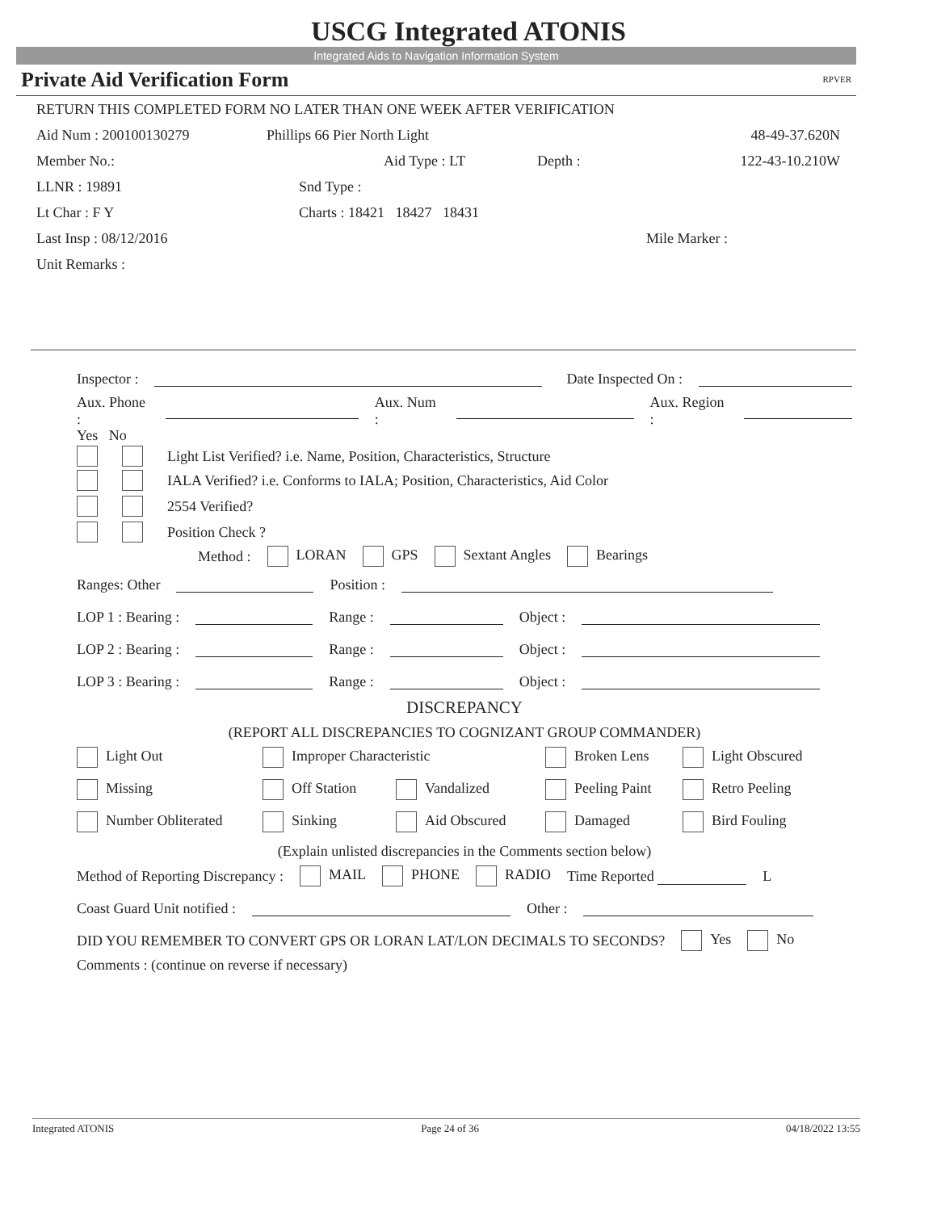USCG Integrated ATONIS
Integrated Aids to Navigation Information System
Private Aid Verification Form RPVER
RETURN THIS COMPLETED FORM NO LATER THAN ONE WEEK AFTER VERIFICATION
Aid Num : 200100130279 Phillips 66 Pier North Light 48-49-37.620N
Member No.: Aid Type : LT Depth : 122-43-10.210W
LLNR : 19891 Snd Type :
Lt Char : F Y Charts : 18421 18427 18431
Last Insp : 08/12/2016 Mile Marker :
Unit Remarks :
Inspector : Date Inspected On :
Aux. Phone : Aux. Num : Aux. Region :
Yes No
Light List Verified? i.e. Name, Position, Characteristics, Structure
IALA Verified? i.e. Conforms to IALA; Position, Characteristics, Aid Color
2554 Verified?
Position Check ?
Method : LORAN GPS Sextant Angles Bearings
Ranges: Other Position :
LOP 1 : Bearing : Range : Object :
LOP 2 : Bearing : Range : Object :
LOP 3 : Bearing : Range : Object :
DISCREPANCY
(REPORT ALL DISCREPANCIES TO COGNIZANT GROUP COMMANDER)
Light Out Improper Characteristic Broken Lens Light Obscured
Missing Off Station Vandalized Peeling Paint Retro Peeling
Number Obliterated Sinking Aid Obscured Damaged Bird Fouling
(Explain unlisted discrepancies in the Comments section below)
Method of Reporting Discrepancy : MAIL PHONE RADIO Time Reported L
Coast Guard Unit notified : Other :
DID YOU REMEMBER TO CONVERT GPS OR LORAN LAT/LON DECIMALS TO SECONDS? Yes No
Comments : (continue on reverse if necessary)
Integrated ATONIS Page 24 of 36 04/18/2022 13:55